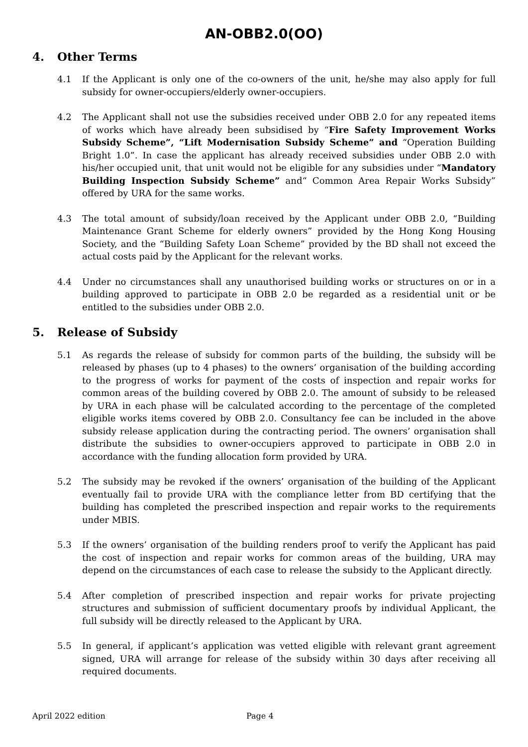AN-OBB2.0(OO)
4. Other Terms
4.1 If the Applicant is only one of the co-owners of the unit, he/she may also apply for full subsidy for owner-occupiers/elderly owner-occupiers.
4.2 The Applicant shall not use the subsidies received under OBB 2.0 for any repeated items of works which have already been subsidised by “Fire Safety Improvement Works Subsidy Scheme”, “Lift Modernisation Subsidy Scheme” and “Operation Building Bright 1.0”. In case the applicant has already received subsidies under OBB 2.0 with his/her occupied unit, that unit would not be eligible for any subsidies under “Mandatory Building Inspection Subsidy Scheme” and“ Common Area Repair Works Subsidy” offered by URA for the same works.
4.3 The total amount of subsidy/loan received by the Applicant under OBB 2.0, “Building Maintenance Grant Scheme for elderly owners” provided by the Hong Kong Housing Society, and the “Building Safety Loan Scheme” provided by the BD shall not exceed the actual costs paid by the Applicant for the relevant works.
4.4 Under no circumstances shall any unauthorised building works or structures on or in a building approved to participate in OBB 2.0 be regarded as a residential unit or be entitled to the subsidies under OBB 2.0.
5. Release of Subsidy
5.1 As regards the release of subsidy for common parts of the building, the subsidy will be released by phases (up to 4 phases) to the owners’ organisation of the building according to the progress of works for payment of the costs of inspection and repair works for common areas of the building covered by OBB 2.0. The amount of subsidy to be released by URA in each phase will be calculated according to the percentage of the completed eligible works items covered by OBB 2.0. Consultancy fee can be included in the above subsidy release application during the contracting period. The owners’ organisation shall distribute the subsidies to owner-occupiers approved to participate in OBB 2.0 in accordance with the funding allocation form provided by URA.
5.2 The subsidy may be revoked if the owners’ organisation of the building of the Applicant eventually fail to provide URA with the compliance letter from BD certifying that the building has completed the prescribed inspection and repair works to the requirements under MBIS.
5.3 If the owners’ organisation of the building renders proof to verify the Applicant has paid the cost of inspection and repair works for common areas of the building, URA may depend on the circumstances of each case to release the subsidy to the Applicant directly.
5.4 After completion of prescribed inspection and repair works for private projecting structures and submission of sufficient documentary proofs by individual Applicant, the full subsidy will be directly released to the Applicant by URA.
5.5 In general, if applicant’s application was vetted eligible with relevant grant agreement signed, URA will arrange for release of the subsidy within 30 days after receiving all required documents.
April 2022 edition Page 4